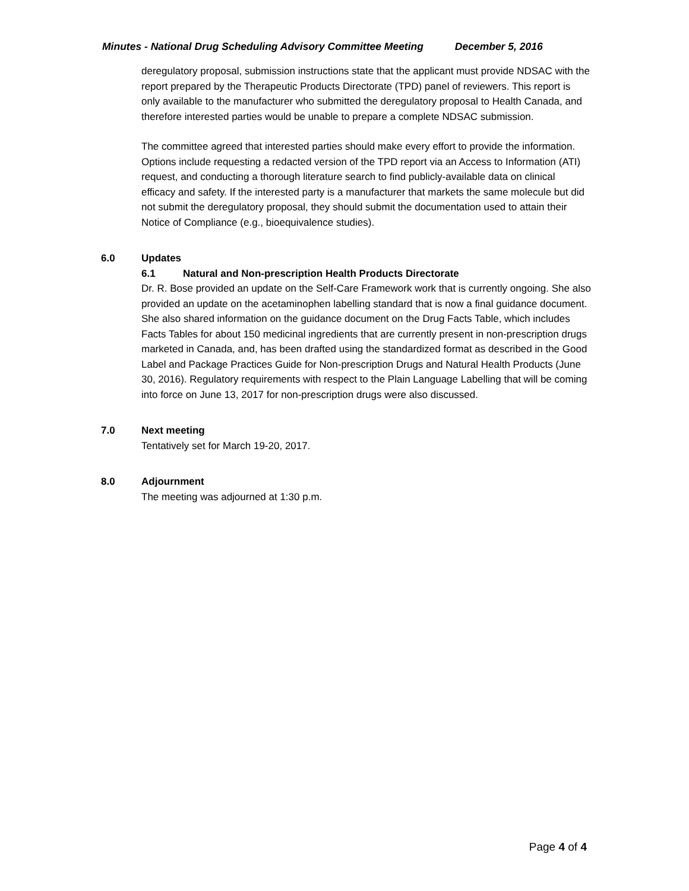Minutes - National Drug Scheduling Advisory Committee Meeting December 5, 2016
deregulatory proposal, submission instructions state that the applicant must provide NDSAC with the report prepared by the Therapeutic Products Directorate (TPD) panel of reviewers. This report is only available to the manufacturer who submitted the deregulatory proposal to Health Canada, and therefore interested parties would be unable to prepare a complete NDSAC submission.
The committee agreed that interested parties should make every effort to provide the information. Options include requesting a redacted version of the TPD report via an Access to Information (ATI) request, and conducting a thorough literature search to find publicly-available data on clinical efficacy and safety. If the interested party is a manufacturer that markets the same molecule but did not submit the deregulatory proposal, they should submit the documentation used to attain their Notice of Compliance (e.g., bioequivalence studies).
6.0 Updates
6.1 Natural and Non-prescription Health Products Directorate
Dr. R. Bose provided an update on the Self-Care Framework work that is currently ongoing. She also provided an update on the acetaminophen labelling standard that is now a final guidance document. She also shared information on the guidance document on the Drug Facts Table, which includes Facts Tables for about 150 medicinal ingredients that are currently present in non-prescription drugs marketed in Canada, and, has been drafted using the standardized format as described in the Good Label and Package Practices Guide for Non-prescription Drugs and Natural Health Products (June 30, 2016). Regulatory requirements with respect to the Plain Language Labelling that will be coming into force on June 13, 2017 for non-prescription drugs were also discussed.
7.0 Next meeting
Tentatively set for March 19-20, 2017.
8.0 Adjournment
The meeting was adjourned at 1:30 p.m.
Page 4 of 4